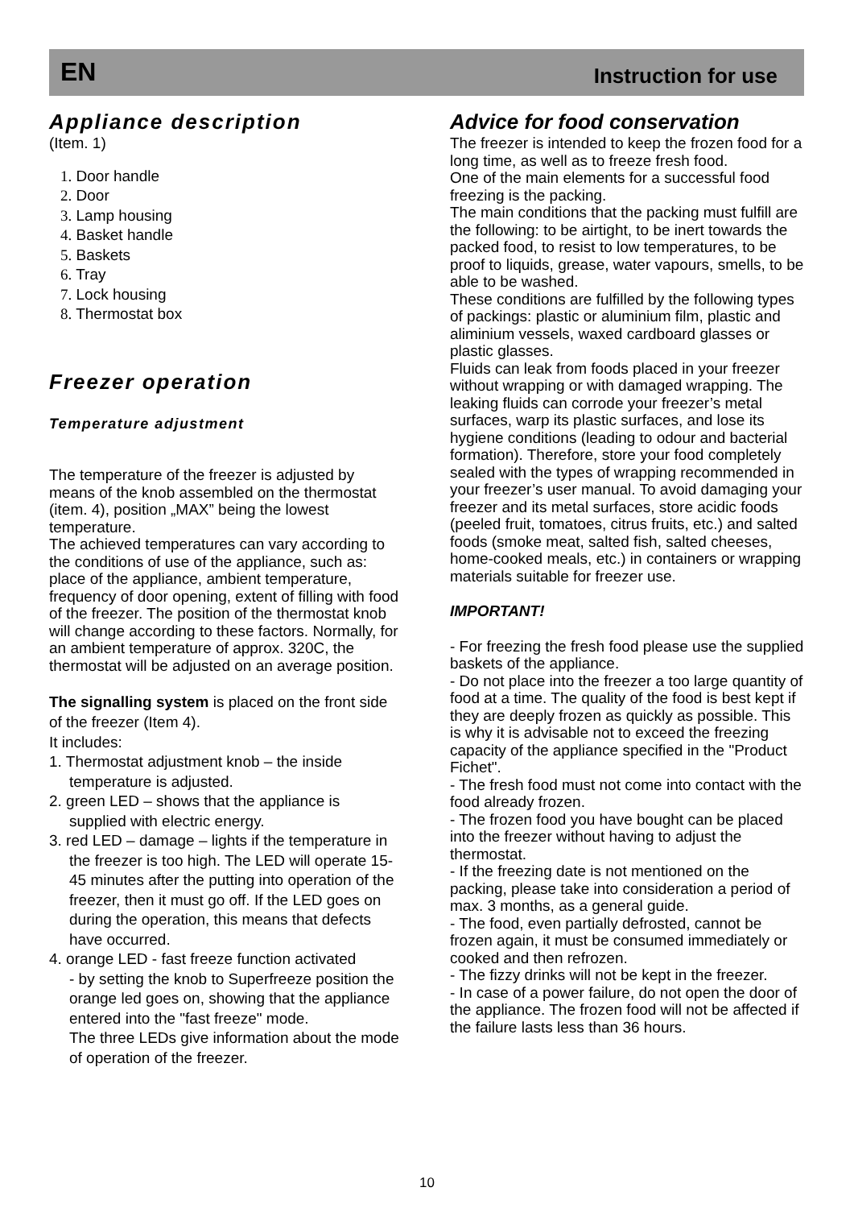EN Instruction for use
Appliance description
(Item. 1)
1. Door handle
2. Door
3. Lamp housing
4. Basket handle
5. Baskets
6. Tray
7. Lock housing
8. Thermostat box
Freezer operation
Temperature adjustment
The temperature of the freezer is adjusted by means of the knob assembled on the thermostat (item. 4), position „MAX” being the lowest temperature.
The achieved temperatures can vary according to the conditions of use of the appliance, such as: place of the appliance, ambient temperature, frequency of door opening, extent of filling with food of the freezer. The position of the thermostat knob will change according to these factors. Normally, for an ambient temperature of approx. 320C, the thermostat will be adjusted on an average position.
The signalling system is placed on the front side of the freezer (Item 4).
It includes:
1. Thermostat adjustment knob – the inside temperature is adjusted.
2. green LED – shows that the appliance is supplied with electric energy.
3. red LED – damage – lights if the temperature in the freezer is too high. The LED will operate 15-45 minutes after the putting into operation of the freezer, then it must go off. If the LED goes on during the operation, this means that defects have occurred.
4. orange LED - fast freeze function activated
- by setting the knob to Superfreeze position the orange led goes on, showing that the appliance entered into the "fast freeze" mode.
The three LEDs give information about the mode of operation of the freezer.
Advice for food conservation
The freezer is intended to keep the frozen food for a long time, as well as to freeze fresh food.
One of the main elements for a successful food freezing is the packing.
The main conditions that the packing must fulfill are the following: to be airtight, to be inert towards the packed food, to resist to low temperatures, to be proof to liquids, grease, water vapours, smells, to be able to be washed.
These conditions are fulfilled by the following types of packings: plastic or aluminium film, plastic and aliminium vessels, waxed cardboard glasses or plastic glasses.
Fluids can leak from foods placed in your freezer without wrapping or with damaged wrapping. The leaking fluids can corrode your freezer’s metal surfaces, warp its plastic surfaces, and lose its hygiene conditions (leading to odour and bacterial formation). Therefore, store your food completely sealed with the types of wrapping recommended in your freezer’s user manual. To avoid damaging your freezer and its metal surfaces, store acidic foods (peeled fruit, tomatoes, citrus fruits, etc.) and salted foods (smoke meat, salted fish, salted cheeses, home-cooked meals, etc.) in containers or wrapping materials suitable for freezer use.
IMPORTANT!
- For freezing the fresh food please use the supplied baskets of the appliance.
- Do not place into the freezer a too large quantity of food at a time. The quality of the food is best kept if they are deeply frozen as quickly as possible. This is why it is advisable not to exceed the freezing capacity of the appliance specified in the "Product Fichet".
- The fresh food must not come into contact with the food already frozen.
- The frozen food you have bought can be placed into the freezer without having to adjust the thermostat.
- If the freezing date is not mentioned on the packing, please take into consideration a period of max. 3 months, as a general guide.
- The food, even partially defrosted, cannot be frozen again, it must be consumed immediately or cooked and then refrozen.
- The fizzy drinks will not be kept in the freezer.
- In case of a power failure, do not open the door of the appliance. The frozen food will not be affected if the failure lasts less than 36 hours.
10